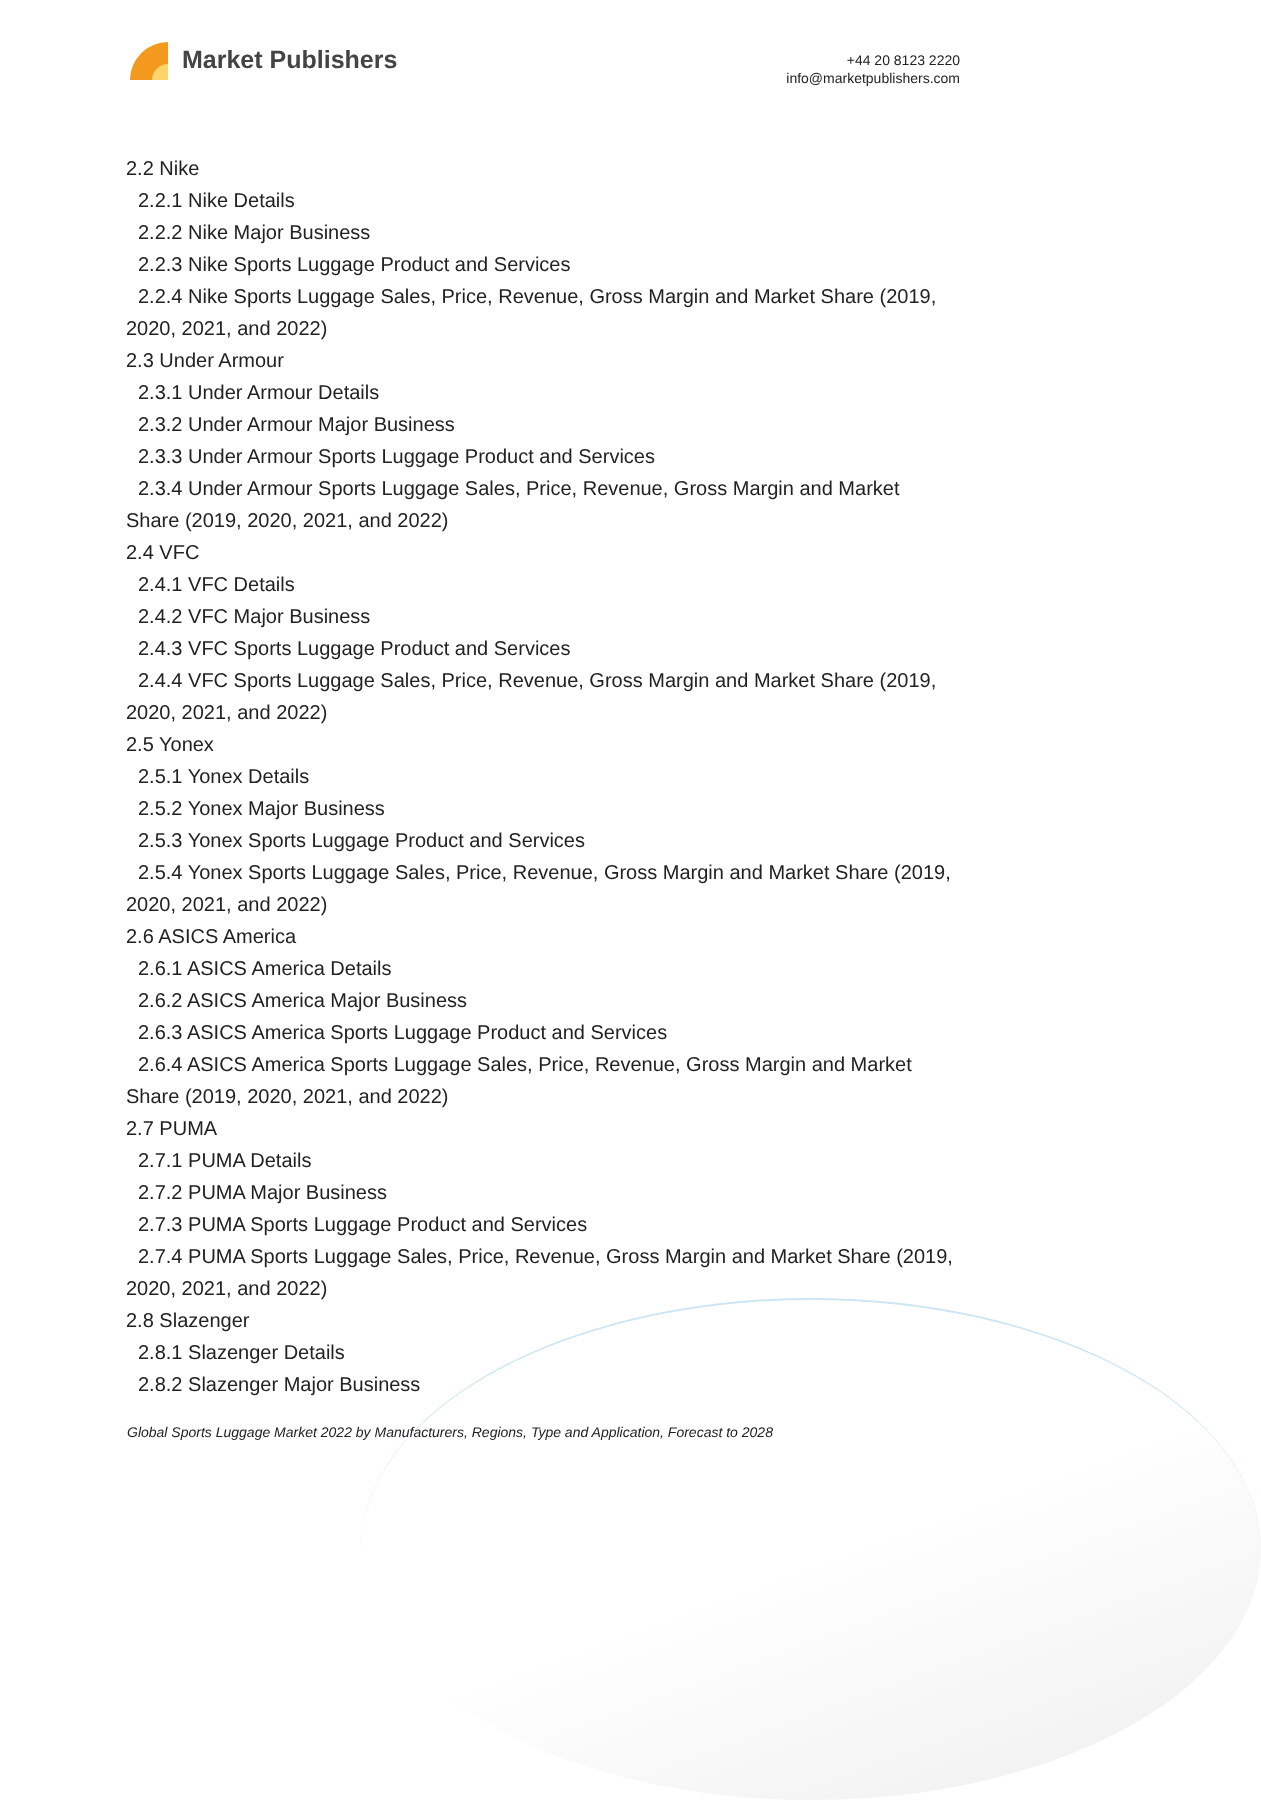Market Publishers
+44 20 8123 2220
info@marketpublishers.com
2.2 Nike
2.2.1 Nike Details
2.2.2 Nike Major Business
2.2.3 Nike Sports Luggage Product and Services
2.2.4 Nike Sports Luggage Sales, Price, Revenue, Gross Margin and Market Share (2019, 2020, 2021, and 2022)
2.3 Under Armour
2.3.1 Under Armour Details
2.3.2 Under Armour Major Business
2.3.3 Under Armour Sports Luggage Product and Services
2.3.4 Under Armour Sports Luggage Sales, Price, Revenue, Gross Margin and Market Share (2019, 2020, 2021, and 2022)
2.4 VFC
2.4.1 VFC Details
2.4.2 VFC Major Business
2.4.3 VFC Sports Luggage Product and Services
2.4.4 VFC Sports Luggage Sales, Price, Revenue, Gross Margin and Market Share (2019, 2020, 2021, and 2022)
2.5 Yonex
2.5.1 Yonex Details
2.5.2 Yonex Major Business
2.5.3 Yonex Sports Luggage Product and Services
2.5.4 Yonex Sports Luggage Sales, Price, Revenue, Gross Margin and Market Share (2019, 2020, 2021, and 2022)
2.6 ASICS America
2.6.1 ASICS America Details
2.6.2 ASICS America Major Business
2.6.3 ASICS America Sports Luggage Product and Services
2.6.4 ASICS America Sports Luggage Sales, Price, Revenue, Gross Margin and Market Share (2019, 2020, 2021, and 2022)
2.7 PUMA
2.7.1 PUMA Details
2.7.2 PUMA Major Business
2.7.3 PUMA Sports Luggage Product and Services
2.7.4 PUMA Sports Luggage Sales, Price, Revenue, Gross Margin and Market Share (2019, 2020, 2021, and 2022)
2.8 Slazenger
2.8.1 Slazenger Details
2.8.2 Slazenger Major Business
Global Sports Luggage Market 2022 by Manufacturers, Regions, Type and Application, Forecast to 2028